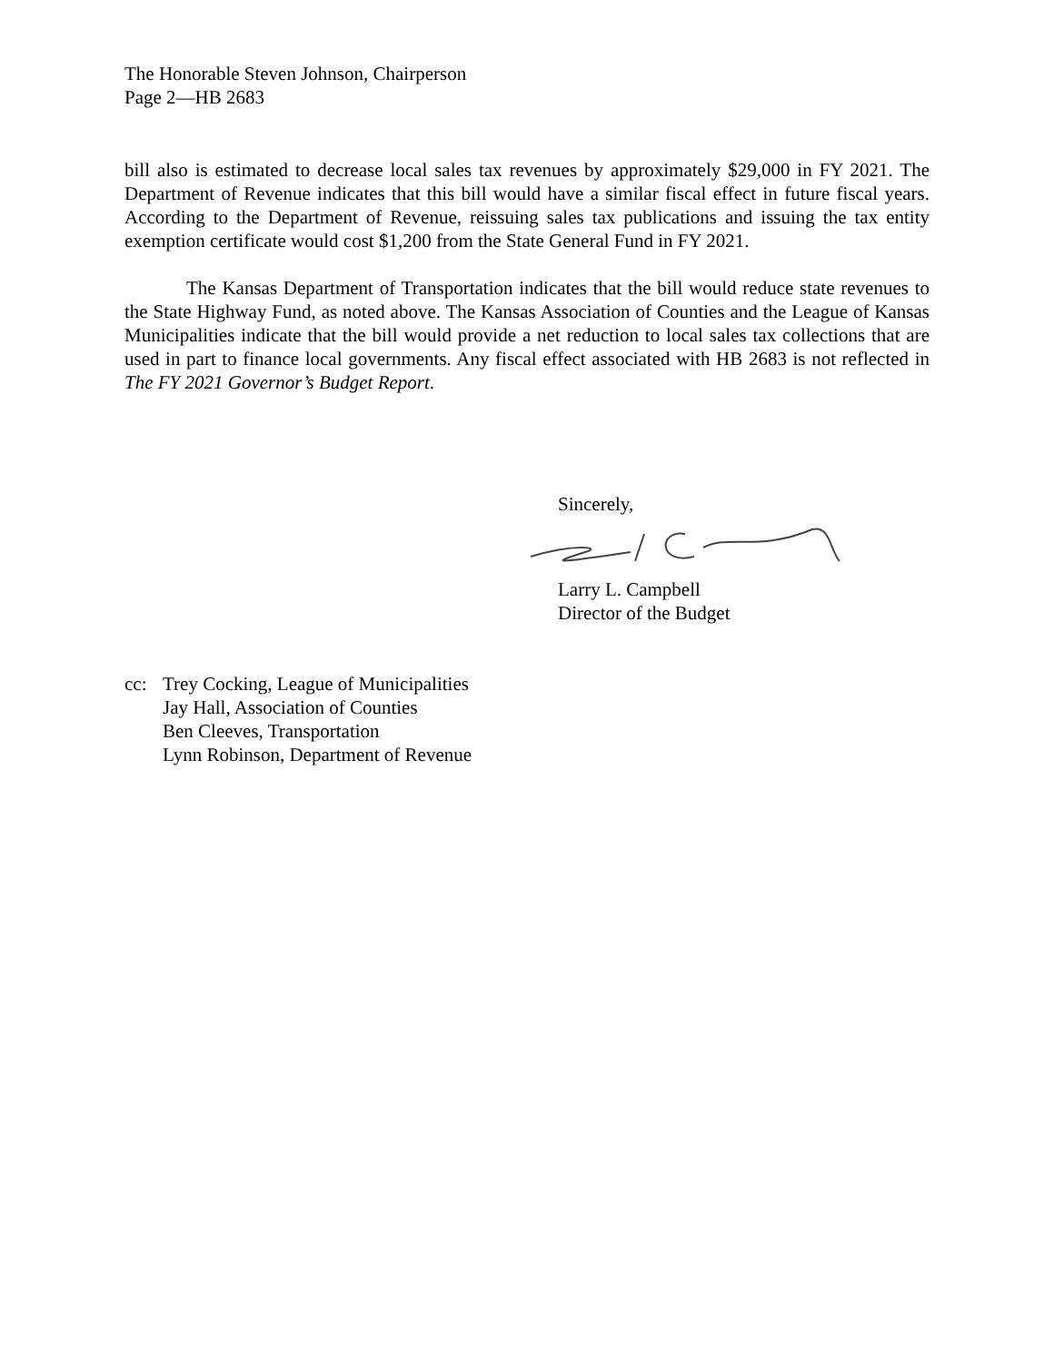The Honorable Steven Johnson, Chairperson
Page 2—HB 2683
bill also is estimated to decrease local sales tax revenues by approximately $29,000 in FY 2021. The Department of Revenue indicates that this bill would have a similar fiscal effect in future fiscal years. According to the Department of Revenue, reissuing sales tax publications and issuing the tax entity exemption certificate would cost $1,200 from the State General Fund in FY 2021.
The Kansas Department of Transportation indicates that the bill would reduce state revenues to the State Highway Fund, as noted above. The Kansas Association of Counties and the League of Kansas Municipalities indicate that the bill would provide a net reduction to local sales tax collections that are used in part to finance local governments. Any fiscal effect associated with HB 2683 is not reflected in The FY 2021 Governor’s Budget Report.
Sincerely,
Larry L. Campbell
Director of the Budget
cc: Trey Cocking, League of Municipalities
Jay Hall, Association of Counties
Ben Cleeves, Transportation
Lynn Robinson, Department of Revenue